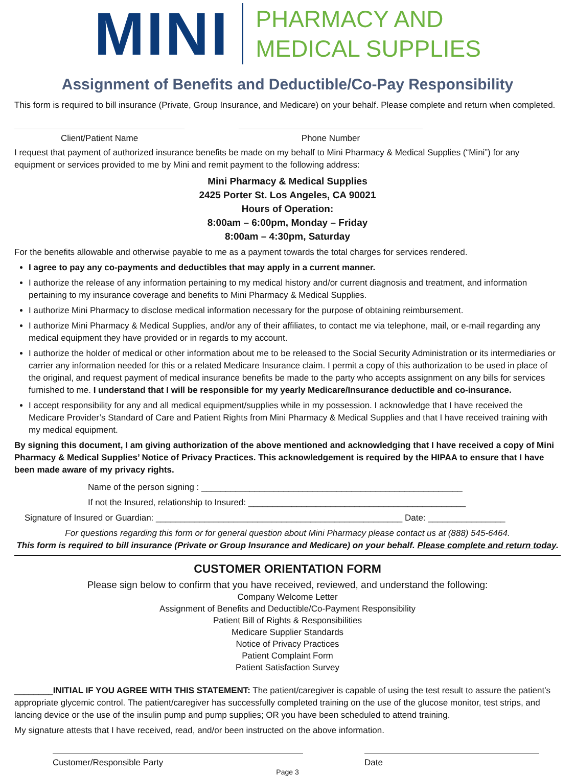MINI
PHARMACY AND
MEDICAL SUPPLIES
Assignment of Benefits and Deductible/Co-Pay Responsibility
This form is required to bill insurance (Private, Group Insurance, and Medicare) on your behalf. Please complete and return when completed.
Client/Patient Name Phone Number
I request that payment of authorized insurance benefits be made on my behalf to Mini Pharmacy & Medical Supplies (“Mini”) for any equipment or services provided to me by Mini and remit payment to the following address:
Mini Pharmacy & Medical Supplies
2425 Porter St. Los Angeles, CA 90021
Hours of Operation:
8:00am – 6:00pm, Monday – Friday
8:00am – 4:30pm, Saturday
For the benefits allowable and otherwise payable to me as a payment towards the total charges for services rendered.
I agree to pay any co-payments and deductibles that may apply in a current manner.
I authorize the release of any information pertaining to my medical history and/or current diagnosis and treatment, and information pertaining to my insurance coverage and benefits to Mini Pharmacy & Medical Supplies.
I authorize Mini Pharmacy to disclose medical information necessary for the purpose of obtaining reimbursement.
I authorize Mini Pharmacy & Medical Supplies, and/or any of their affiliates, to contact me via telephone, mail, or e-mail regarding any medical equipment they have provided or in regards to my account.
I authorize the holder of medical or other information about me to be released to the Social Security Administration or its intermediaries or carrier any information needed for this or a related Medicare Insurance claim. I permit a copy of this authorization to be used in place of the original, and request payment of medical insurance benefits be made to the party who accepts assignment on any bills for services furnished to me. I understand that I will be responsible for my yearly Medicare/Insurance deductible and co-insurance.
I accept responsibility for any and all medical equipment/supplies while in my possession. I acknowledge that I have received the Medicare Provider’s Standard of Care and Patient Rights from Mini Pharmacy & Medical Supplies and that I have received training with my medical equipment.
By signing this document, I am giving authorization of the above mentioned and acknowledging that I have received a copy of Mini Pharmacy & Medical Supplies’ Notice of Privacy Practices. This acknowledgement is required by the HIPAA to ensure that I have been made aware of my privacy rights.
Name of the person signing : ______________________________________________________
If not the Insured, relationship to Insured: _____________________________________________
Signature of Insured or Guardian: ___________________________________________________ Date: ________________
For questions regarding this form or for general question about Mini Pharmacy please contact us at (888) 545-6464.
This form is required to bill insurance (Private or Group Insurance and Medicare) on your behalf. Please complete and return today.
CUSTOMER ORIENTATION FORM
Please sign below to confirm that you have received, reviewed, and understand the following:
Company Welcome Letter
Assignment of Benefits and Deductible/Co-Payment Responsibility
Patient Bill of Rights & Responsibilities
Medicare Supplier Standards
Notice of Privacy Practices
Patient Complaint Form
Patient Satisfaction Survey
________INITIAL IF YOU AGREE WITH THIS STATEMENT: The patient/caregiver is capable of using the test result to assure the patient’s appropriate glycemic control. The patient/caregiver has successfully completed training on the use of the glucose monitor, test strips, and lancing device or the use of the insulin pump and pump supplies; OR you have been scheduled to attend training.
My signature attests that I have received, read, and/or been instructed on the above information.
Customer/Responsible Party Date
Page 3